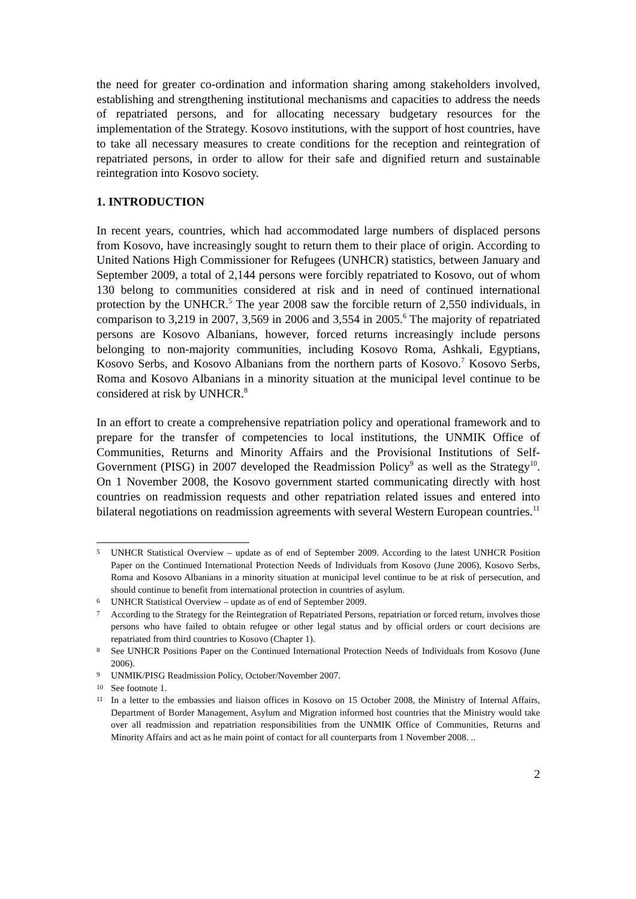the need for greater co-ordination and information sharing among stakeholders involved, establishing and strengthening institutional mechanisms and capacities to address the needs of repatriated persons, and for allocating necessary budgetary resources for the implementation of the Strategy. Kosovo institutions, with the support of host countries, have to take all necessary measures to create conditions for the reception and reintegration of repatriated persons, in order to allow for their safe and dignified return and sustainable reintegration into Kosovo society.
1. INTRODUCTION
In recent years, countries, which had accommodated large numbers of displaced persons from Kosovo, have increasingly sought to return them to their place of origin. According to United Nations High Commissioner for Refugees (UNHCR) statistics, between January and September 2009, a total of 2,144 persons were forcibly repatriated to Kosovo, out of whom 130 belong to communities considered at risk and in need of continued international protection by the UNHCR.<sup>5</sup> The year 2008 saw the forcible return of 2,550 individuals, in comparison to 3,219 in 2007, 3,569 in 2006 and 3,554 in 2005.<sup>6</sup> The majority of repatriated persons are Kosovo Albanians, however, forced returns increasingly include persons belonging to non-majority communities, including Kosovo Roma, Ashkali, Egyptians, Kosovo Serbs, and Kosovo Albanians from the northern parts of Kosovo.<sup>7</sup> Kosovo Serbs, Roma and Kosovo Albanians in a minority situation at the municipal level continue to be considered at risk by UNHCR.<sup>8</sup>
In an effort to create a comprehensive repatriation policy and operational framework and to prepare for the transfer of competencies to local institutions, the UNMIK Office of Communities, Returns and Minority Affairs and the Provisional Institutions of Self-Government (PISG) in 2007 developed the Readmission Policy<sup>9</sup> as well as the Strategy<sup>10</sup>. On 1 November 2008, the Kosovo government started communicating directly with host countries on readmission requests and other repatriation related issues and entered into bilateral negotiations on readmission agreements with several Western European countries.<sup>11</sup>
5 UNHCR Statistical Overview – update as of end of September 2009. According to the latest UNHCR Position Paper on the Continued International Protection Needs of Individuals from Kosovo (June 2006), Kosovo Serbs, Roma and Kosovo Albanians in a minority situation at municipal level continue to be at risk of persecution, and should continue to benefit from international protection in countries of asylum.
6 UNHCR Statistical Overview – update as of end of September 2009.
7 According to the Strategy for the Reintegration of Repatriated Persons, repatriation or forced return, involves those persons who have failed to obtain refugee or other legal status and by official orders or court decisions are repatriated from third countries to Kosovo (Chapter 1).
8 See UNHCR Positions Paper on the Continued International Protection Needs of Individuals from Kosovo (June 2006).
9 UNMIK/PISG Readmission Policy, October/November 2007.
10 See footnote 1.
11 In a letter to the embassies and liaison offices in Kosovo on 15 October 2008, the Ministry of Internal Affairs, Department of Border Management, Asylum and Migration informed host countries that the Ministry would take over all readmission and repatriation responsibilities from the UNMIK Office of Communities, Returns and Minority Affairs and act as he main point of contact for all counterparts from 1 November 2008. ..
2